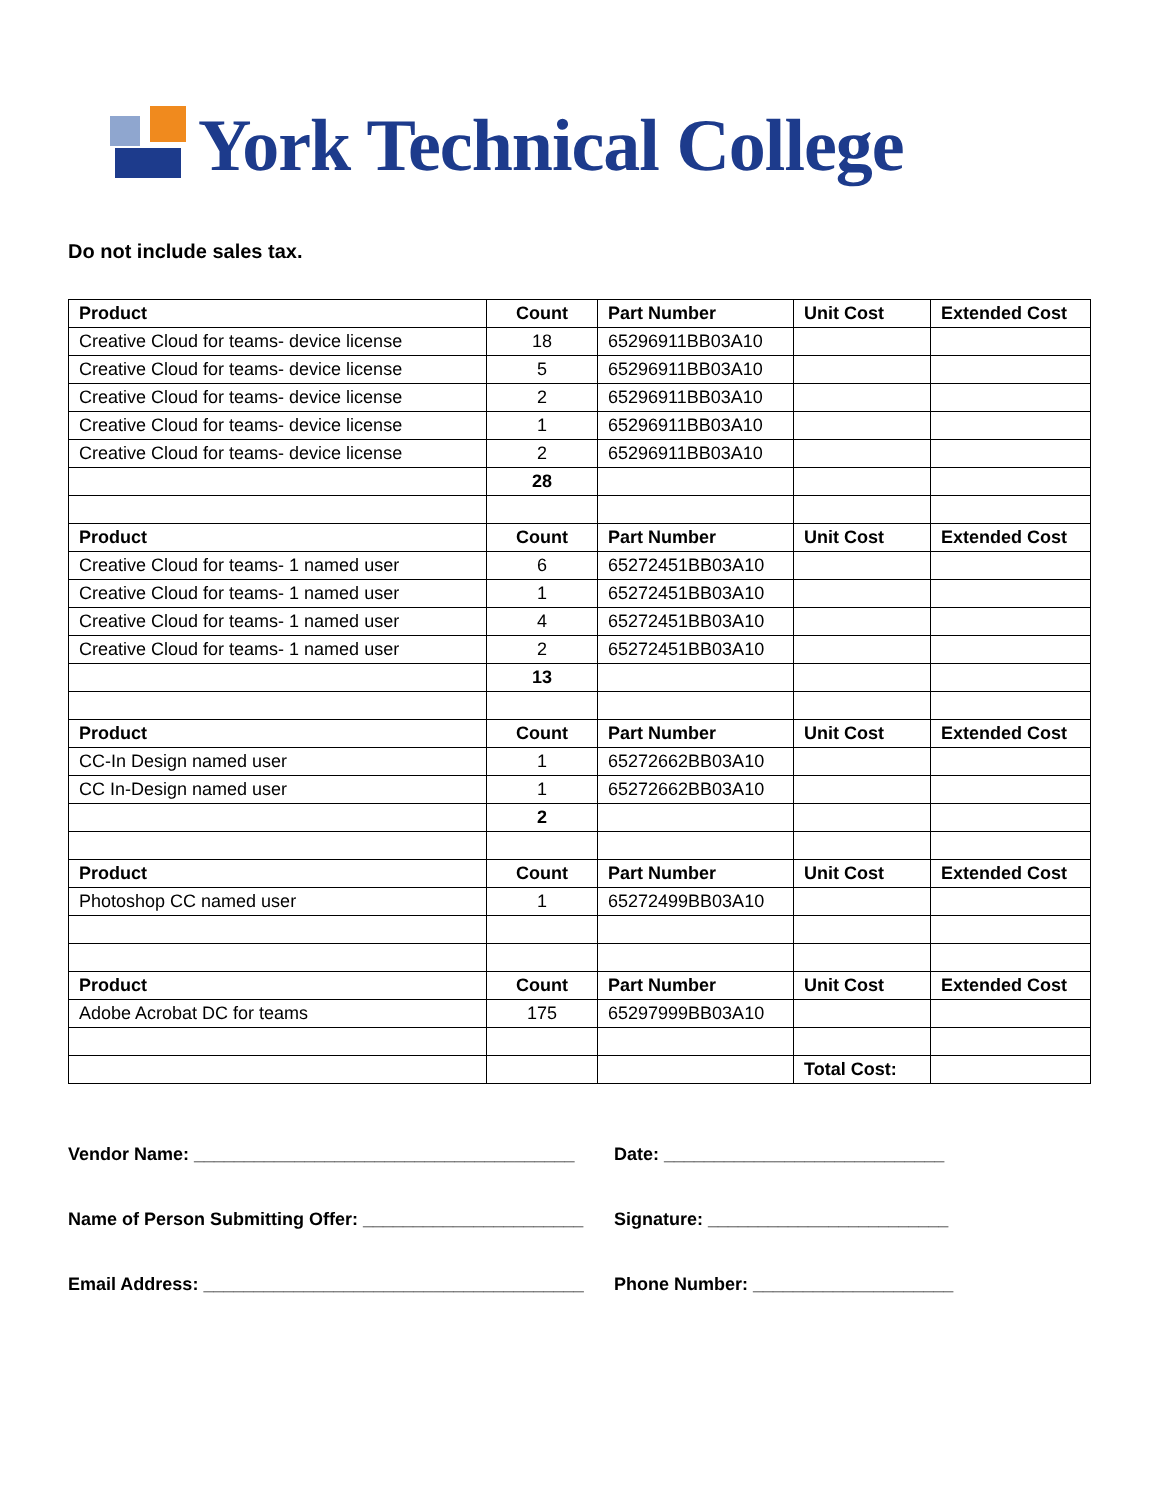York Technical College
Do not include sales tax.
| Product | Count | Part Number | Unit Cost | Extended Cost |
| --- | --- | --- | --- | --- |
| Creative Cloud for teams- device license | 18 | 65296911BB03A10 | | |
| Creative Cloud for teams- device license | 5 | 65296911BB03A10 | | |
| Creative Cloud for teams- device license | 2 | 65296911BB03A10 | | |
| Creative Cloud for teams- device license | 1 | 65296911BB03A10 | | |
| Creative Cloud for teams- device license | 2 | 65296911BB03A10 | | |
| | 28 | | | |
| Product | Count | Part Number | Unit Cost | Extended Cost |
| Creative Cloud for teams- 1 named user | 6 | 65272451BB03A10 | | |
| Creative Cloud for teams- 1 named user | 1 | 65272451BB03A10 | | |
| Creative Cloud for teams- 1 named user | 4 | 65272451BB03A10 | | |
| Creative Cloud for teams- 1 named user | 2 | 65272451BB03A10 | | |
| | 13 | | | |
| Product | Count | Part Number | Unit Cost | Extended Cost |
| CC-In Design named user | 1 | 65272662BB03A10 | | |
| CC In-Design named user | 1 | 65272662BB03A10 | | |
| | 2 | | | |
| Product | Count | Part Number | Unit Cost | Extended Cost |
| Photoshop CC named user | 1 | 65272499BB03A10 | | |
| Product | Count | Part Number | Unit Cost | Extended Cost |
| Adobe Acrobat DC for teams | 175 | 65297999BB03A10 | | |
| | | | Total Cost: | |
Vendor Name: ______________________________________ Date: ____________________________
Name of Person Submitting Offer: ______________________ Signature: ________________________
Email Address: ______________________________________ Phone Number: ____________________